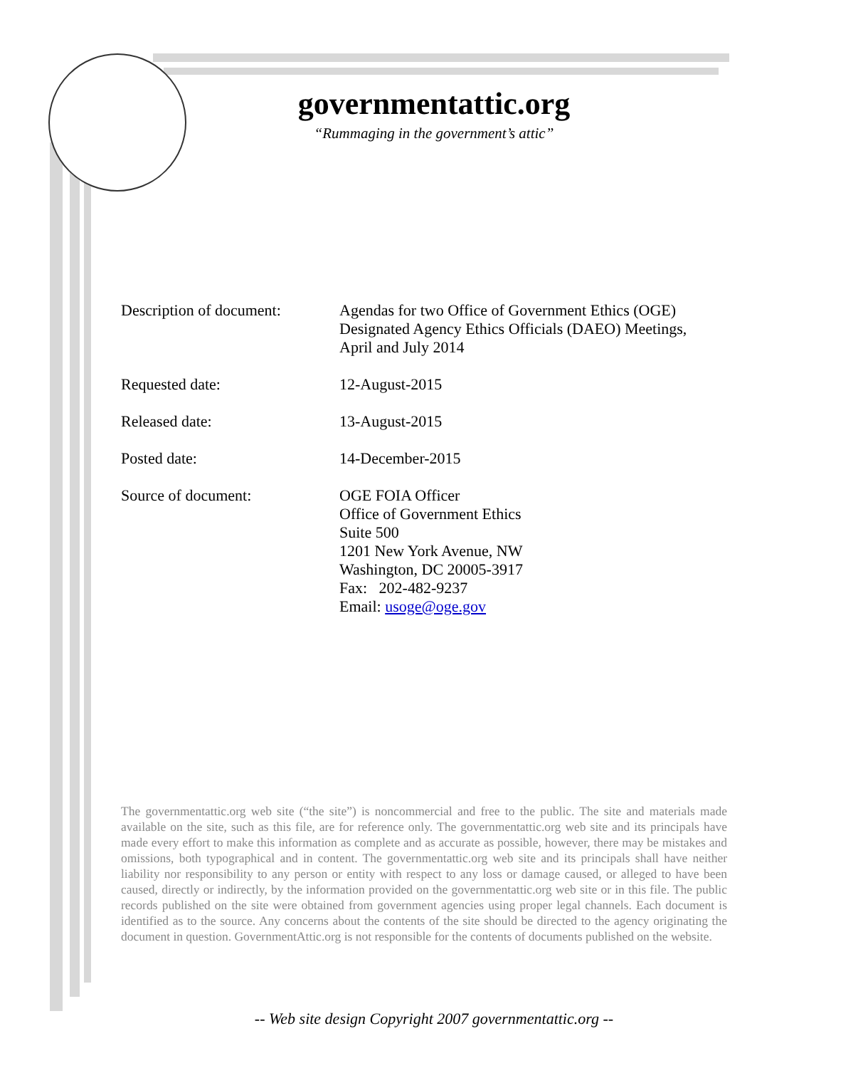governmentattic.org
“Rummaging in the government’s attic”
| Description of document: | Agendas for two Office of Government Ethics (OGE) Designated Agency Ethics Officials (DAEO) Meetings, April and July 2014 |
| Requested date: | 12-August-2015 |
| Released date: | 13-August-2015 |
| Posted date: | 14-December-2015 |
| Source of document: | OGE FOIA Officer Office of Government Ethics Suite 500 1201 New York Avenue, NW Washington, DC 20005-3917 Fax: 202-482-9237 Email: usoge@oge.gov |
The governmentattic.org web site (“the site”) is noncommercial and free to the public. The site and materials made available on the site, such as this file, are for reference only. The governmentattic.org web site and its principals have made every effort to make this information as complete and as accurate as possible, however, there may be mistakes and omissions, both typographical and in content. The governmentattic.org web site and its principals shall have neither liability nor responsibility to any person or entity with respect to any loss or damage caused, or alleged to have been caused, directly or indirectly, by the information provided on the governmentattic.org web site or in this file. The public records published on the site were obtained from government agencies using proper legal channels. Each document is identified as to the source. Any concerns about the contents of the site should be directed to the agency originating the document in question. GovernmentAttic.org is not responsible for the contents of documents published on the website.
-- Web site design Copyright 2007 governmentattic.org --